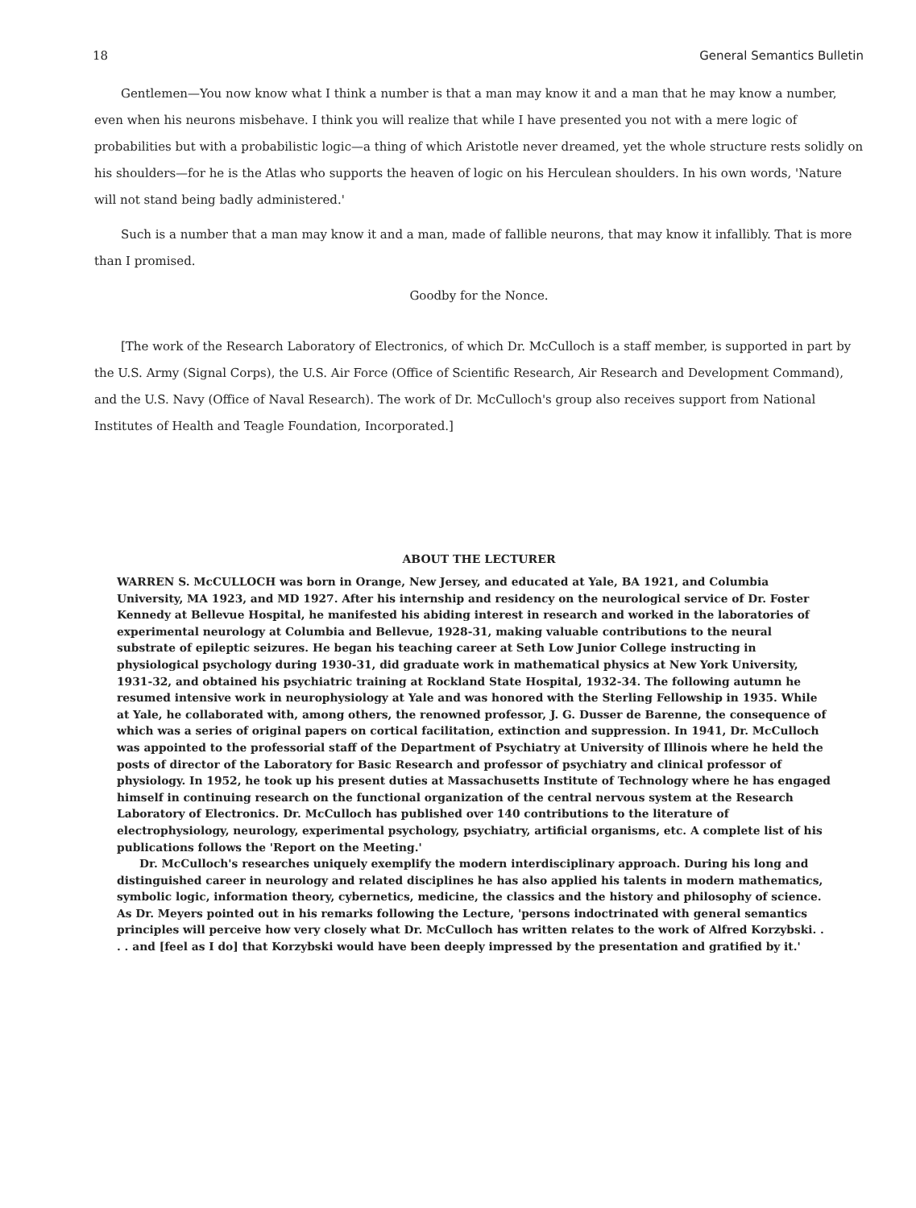18 General Semantics Bulletin
Gentlemen—You now know what I think a number is that a man may know it and a man that he may know a number, even when his neurons misbehave. I think you will realize that while I have presented you not with a mere logic of probabilities but with a probabilistic logic—a thing of which Aristotle never dreamed, yet the whole structure rests solidly on his shoulders—for he is the Atlas who supports the heaven of logic on his Herculean shoulders. In his own words, 'Nature will not stand being badly administered.'
Such is a number that a man may know it and a man, made of fallible neurons, that may know it infallibly. That is more than I promised.
Goodby for the Nonce.
[The work of the Research Laboratory of Electronics, of which Dr. McCulloch is a staff member, is supported in part by the U.S. Army (Signal Corps), the U.S. Air Force (Office of Scientific Research, Air Research and Development Command), and the U.S. Navy (Office of Naval Research). The work of Dr. McCulloch's group also receives support from National Institutes of Health and Teagle Foundation, Incorporated.]
ABOUT THE LECTURER
WARREN S. McCULLOCH was born in Orange, New Jersey, and educated at Yale, BA 1921, and Columbia University, MA 1923, and MD 1927. After his internship and residency on the neurological service of Dr. Foster Kennedy at Bellevue Hospital, he manifested his abiding interest in research and worked in the laboratories of experimental neurology at Columbia and Bellevue, 1928-31, making valuable contributions to the neural substrate of epileptic seizures. He began his teaching career at Seth Low Junior College instructing in physiological psychology during 1930-31, did graduate work in mathematical physics at New York University, 1931-32, and obtained his psychiatric training at Rockland State Hospital, 1932-34. The following autumn he resumed intensive work in neurophysiology at Yale and was honored with the Sterling Fellowship in 1935. While at Yale, he collaborated with, among others, the renowned professor, J. G. Dusser de Barenne, the consequence of which was a series of original papers on cortical facilitation, extinction and suppression. In 1941, Dr. McCulloch was appointed to the professorial staff of the Department of Psychiatry at University of Illinois where he held the posts of director of the Laboratory for Basic Research and professor of psychiatry and clinical professor of physiology. In 1952, he took up his present duties at Massachusetts Institute of Technology where he has engaged himself in continuing research on the functional organization of the central nervous system at the Research Laboratory of Electronics. Dr. McCulloch has published over 140 contributions to the literature of electrophysiology, neurology, experimental psychology, psychiatry, artificial organisms, etc. A complete list of his publications follows the 'Report on the Meeting.'
Dr. McCulloch's researches uniquely exemplify the modern interdisciplinary approach. During his long and distinguished career in neurology and related disciplines he has also applied his talents in modern mathematics, symbolic logic, information theory, cybernetics, medicine, the classics and the history and philosophy of science. As Dr. Meyers pointed out in his remarks following the Lecture, 'persons indoctrinated with general semantics principles will perceive how very closely what Dr. McCulloch has written relates to the work of Alfred Korzybski. . . . and [feel as I do] that Korzybski would have been deeply impressed by the presentation and gratified by it.'